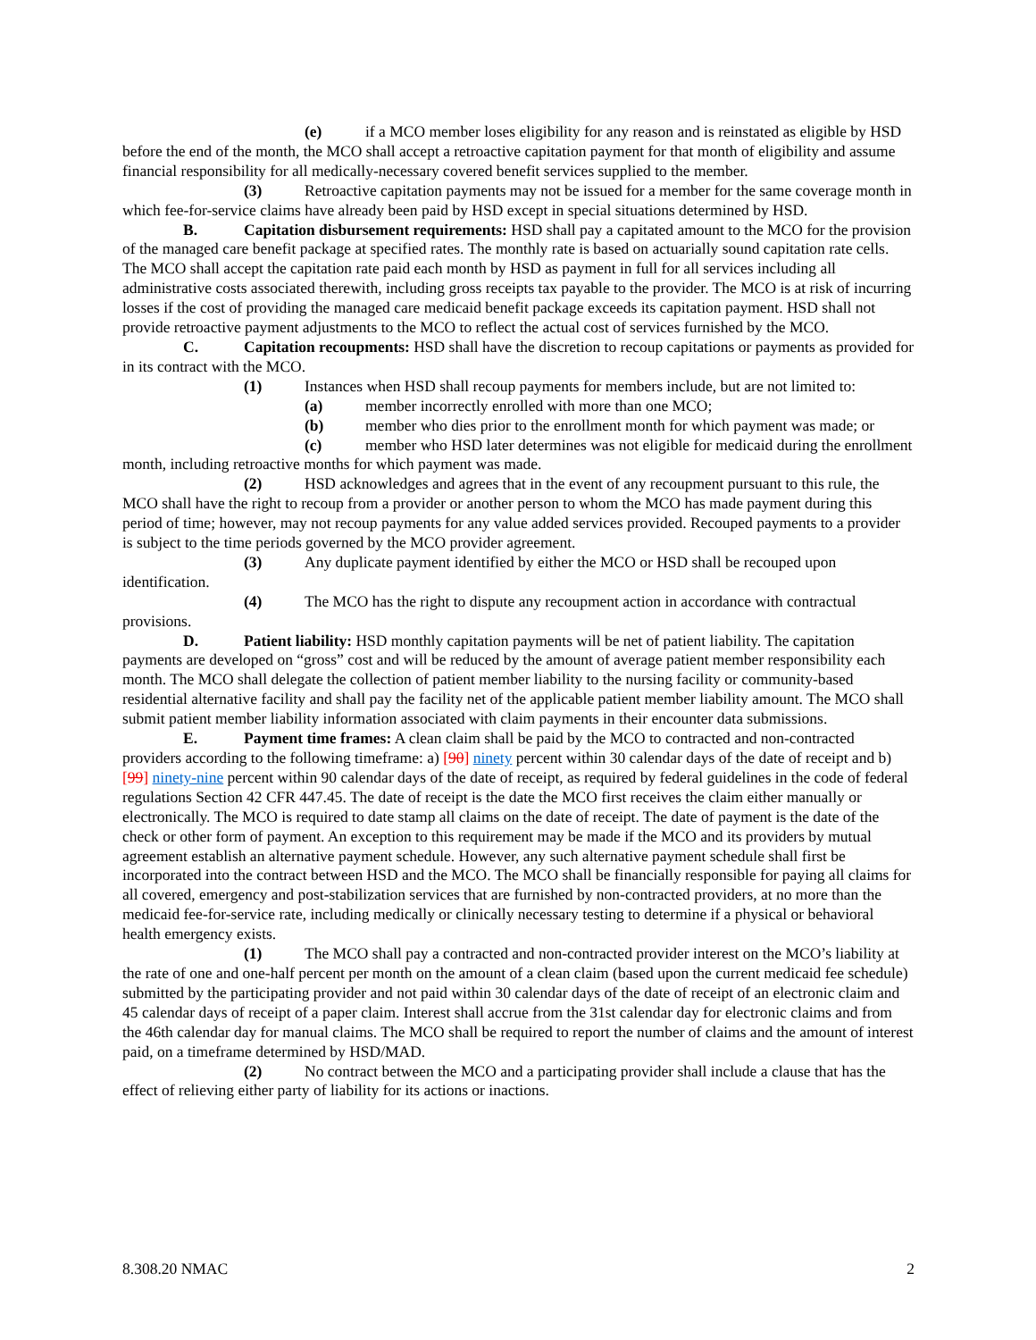(e) if a MCO member loses eligibility for any reason and is reinstated as eligible by HSD before the end of the month, the MCO shall accept a retroactive capitation payment for that month of eligibility and assume financial responsibility for all medically-necessary covered benefit services supplied to the member.
(3) Retroactive capitation payments may not be issued for a member for the same coverage month in which fee-for-service claims have already been paid by HSD except in special situations determined by HSD.
B. Capitation disbursement requirements: HSD shall pay a capitated amount to the MCO for the provision of the managed care benefit package at specified rates. The monthly rate is based on actuarially sound capitation rate cells. The MCO shall accept the capitation rate paid each month by HSD as payment in full for all services including all administrative costs associated therewith, including gross receipts tax payable to the provider. The MCO is at risk of incurring losses if the cost of providing the managed care medicaid benefit package exceeds its capitation payment. HSD shall not provide retroactive payment adjustments to the MCO to reflect the actual cost of services furnished by the MCO.
C. Capitation recoupments: HSD shall have the discretion to recoup capitations or payments as provided for in its contract with the MCO.
(1) Instances when HSD shall recoup payments for members include, but are not limited to:
(a) member incorrectly enrolled with more than one MCO;
(b) member who dies prior to the enrollment month for which payment was made; or
(c) member who HSD later determines was not eligible for medicaid during the enrollment month, including retroactive months for which payment was made.
(2) HSD acknowledges and agrees that in the event of any recoupment pursuant to this rule, the MCO shall have the right to recoup from a provider or another person to whom the MCO has made payment during this period of time; however, may not recoup payments for any value added services provided. Recouped payments to a provider is subject to the time periods governed by the MCO provider agreement.
(3) Any duplicate payment identified by either the MCO or HSD shall be recouped upon identification.
(4) The MCO has the right to dispute any recoupment action in accordance with contractual provisions.
D. Patient liability: HSD monthly capitation payments will be net of patient liability. The capitation payments are developed on “gross” cost and will be reduced by the amount of average patient member responsibility each month. The MCO shall delegate the collection of patient member liability to the nursing facility or community-based residential alternative facility and shall pay the facility net of the applicable patient member liability amount. The MCO shall submit patient member liability information associated with claim payments in their encounter data submissions.
E. Payment time frames: A clean claim shall be paid by the MCO to contracted and non-contracted providers according to the following timeframe: a) [90] ninety percent within 30 calendar days of the date of receipt and b) [99] ninety-nine percent within 90 calendar days of the date of receipt, as required by federal guidelines in the code of federal regulations Section 42 CFR 447.45. The date of receipt is the date the MCO first receives the claim either manually or electronically. The MCO is required to date stamp all claims on the date of receipt. The date of payment is the date of the check or other form of payment. An exception to this requirement may be made if the MCO and its providers by mutual agreement establish an alternative payment schedule. However, any such alternative payment schedule shall first be incorporated into the contract between HSD and the MCO. The MCO shall be financially responsible for paying all claims for all covered, emergency and post-stabilization services that are furnished by non-contracted providers, at no more than the medicaid fee-for-service rate, including medically or clinically necessary testing to determine if a physical or behavioral health emergency exists.
(1) The MCO shall pay a contracted and non-contracted provider interest on the MCO’s liability at the rate of one and one-half percent per month on the amount of a clean claim (based upon the current medicaid fee schedule) submitted by the participating provider and not paid within 30 calendar days of the date of receipt of an electronic claim and 45 calendar days of receipt of a paper claim. Interest shall accrue from the 31st calendar day for electronic claims and from the 46th calendar day for manual claims. The MCO shall be required to report the number of claims and the amount of interest paid, on a timeframe determined by HSD/MAD.
(2) No contract between the MCO and a participating provider shall include a clause that has the effect of relieving either party of liability for its actions or inactions.
8.308.20 NMAC 2